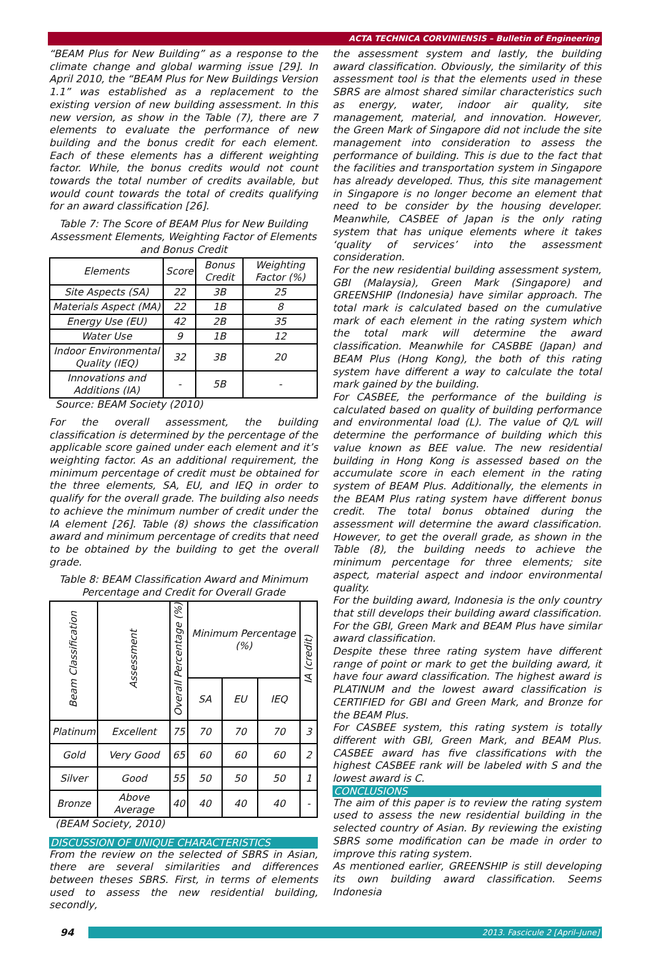ACTA TECHNICA CORVINIENSIS – Bulletin of Engineering
“BEAM Plus for New Building” as a response to the climate change and global warming issue [29]. In April 2010, the “BEAM Plus for New Buildings Version 1.1” was established as a replacement to the existing version of new building assessment. In this new version, as show in the Table (7), there are 7 elements to evaluate the performance of new building and the bonus credit for each element. Each of these elements has a different weighting factor. While, the bonus credits would not count towards the total number of credits available, but would count towards the total of credits qualifying for an award classification [26].
Table 7: The Score of BEAM Plus for New Building Assessment Elements, Weighting Factor of Elements and Bonus Credit
| Elements | Score | Bonus Credit | Weighting Factor (%) |
| --- | --- | --- | --- |
| Site Aspects (SA) | 22 | 3B | 25 |
| Materials Aspect (MA) | 22 | 1B | 8 |
| Energy Use (EU) | 42 | 2B | 35 |
| Water Use | 9 | 1B | 12 |
| Indoor Environmental Quality (IEQ) | 32 | 3B | 20 |
| Innovations and Additions (IA) | - | 5B | - |
Source: BEAM Society (2010)
For the overall assessment, the building classification is determined by the percentage of the applicable score gained under each element and it’s weighting factor. As an additional requirement, the minimum percentage of credit must be obtained for the three elements, SA, EU, and IEQ in order to qualify for the overall grade. The building also needs to achieve the minimum number of credit under the IA element [26]. Table (8) shows the classification award and minimum percentage of credits that need to be obtained by the building to get the overall grade.
Table 8: BEAM Classification Award and Minimum Percentage and Credit for Overall Grade
| Beam Classification | Assessment | Overall Percentage (%) | Minimum Percentage (%) | | | IA (credit) |
| --- | --- | --- | --- | --- | --- | --- |
| | | | SA | EU | IEQ | |
| Platinum | Excellent | 75 | 70 | 70 | 70 | 3 |
| Gold | Very Good | 65 | 60 | 60 | 60 | 2 |
| Silver | Good | 55 | 50 | 50 | 50 | 1 |
| Bronze | Above Average | 40 | 40 | 40 | 40 | - |
(BEAM Society, 2010)
DISCUSSION OF UNIQUE CHARACTERISTICS
From the review on the selected of SBRS in Asian, there are several similarities and differences between theses SBRS. First, in terms of elements used to assess the new residential building, secondly,
the assessment system and lastly, the building award classification. Obviously, the similarity of this assessment tool is that the elements used in these SBRS are almost shared similar characteristics such as energy, water, indoor air quality, site management, material, and innovation. However, the Green Mark of Singapore did not include the site management into consideration to assess the performance of building. This is due to the fact that the facilities and transportation system in Singapore has already developed. Thus, this site management in Singapore is no longer become an element that need to be consider by the housing developer. Meanwhile, CASBEE of Japan is the only rating system that has unique elements where it takes ‘quality of services’ into the assessment consideration.
For the new residential building assessment system, GBI (Malaysia), Green Mark (Singapore) and GREENSHIP (Indonesia) have similar approach. The total mark is calculated based on the cumulative mark of each element in the rating system which the total mark will determine the award classification. Meanwhile for CASBBE (Japan) and BEAM Plus (Hong Kong), the both of this rating system have different a way to calculate the total mark gained by the building.
For CASBEE, the performance of the building is calculated based on quality of building performance and environmental load (L). The value of Q/L will determine the performance of building which this value known as BEE value. The new residential building in Hong Kong is assessed based on the accumulate score in each element in the rating system of BEAM Plus. Additionally, the elements in the BEAM Plus rating system have different bonus credit. The total bonus obtained during the assessment will determine the award classification. However, to get the overall grade, as shown in the Table (8), the building needs to achieve the minimum percentage for three elements; site aspect, material aspect and indoor environmental quality.
For the building award, Indonesia is the only country that still develops their building award classification. For the GBI, Green Mark and BEAM Plus have similar award classification.
Despite these three rating system have different range of point or mark to get the building award, it have four award classification. The highest award is PLATINUM and the lowest award classification is CERTIFIED for GBI and Green Mark, and Bronze for the BEAM Plus.
For CASBEE system, this rating system is totally different with GBI, Green Mark, and BEAM Plus. CASBEE award has five classifications with the highest CASBEE rank will be labeled with S and the lowest award is C.
CONCLUSIONS
The aim of this paper is to review the rating system used to assess the new residential building in the selected country of Asian. By reviewing the existing SBRS some modification can be made in order to improve this rating system.
As mentioned earlier, GREENSHIP is still developing its own building award classification. Seems Indonesia
94
2013. Fascicule 2 [April–June]